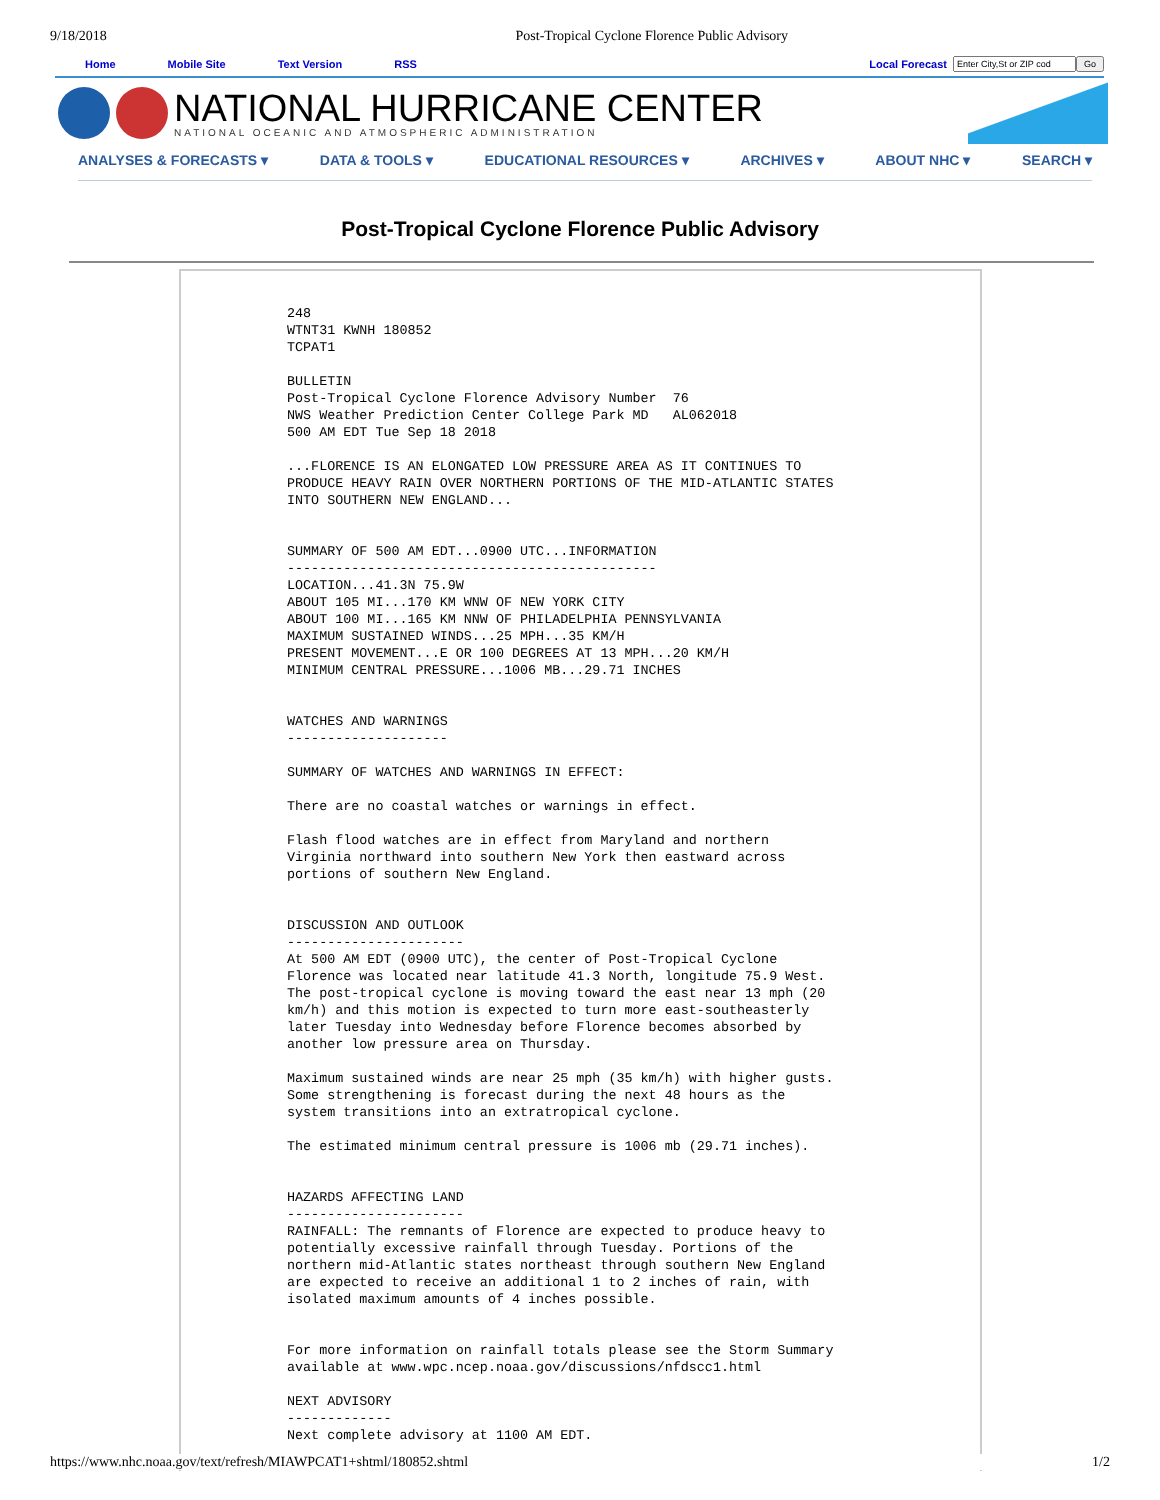9/18/2018 Post-Tropical Cyclone Florence Public Advisory
Home Mobile Site Text Version RSS Local Forecast Go
NATIONAL HURRICANE CENTER
NATIONAL OCEANIC AND ATMOSPHERIC ADMINISTRATION
ANALYSES & FORECASTS ▾ DATA & TOOLS ▾ EDUCATIONAL RESOURCES ▾ ARCHIVES ▾ ABOUT NHC ▾ SEARCH ▾
Post-Tropical Cyclone Florence Public Advisory
248
WTNT31 KWNH 180852
TCPAT1

BULLETIN
Post-Tropical Cyclone Florence Advisory Number  76
NWS Weather Prediction Center College Park MD   AL062018
500 AM EDT Tue Sep 18 2018

...FLORENCE IS AN ELONGATED LOW PRESSURE AREA AS IT CONTINUES TO
PRODUCE HEAVY RAIN OVER NORTHERN PORTIONS OF THE MID-ATLANTIC STATES
INTO SOUTHERN NEW ENGLAND...


SUMMARY OF 500 AM EDT...0900 UTC...INFORMATION
----------------------------------------------
LOCATION...41.3N 75.9W
ABOUT 105 MI...170 KM WNW OF NEW YORK CITY
ABOUT 100 MI...165 KM NNW OF PHILADELPHIA PENNSYLVANIA
MAXIMUM SUSTAINED WINDS...25 MPH...35 KM/H
PRESENT MOVEMENT...E OR 100 DEGREES AT 13 MPH...20 KM/H
MINIMUM CENTRAL PRESSURE...1006 MB...29.71 INCHES


WATCHES AND WARNINGS
--------------------

SUMMARY OF WATCHES AND WARNINGS IN EFFECT:

There are no coastal watches or warnings in effect.

Flash flood watches are in effect from Maryland and northern
Virginia northward into southern New York then eastward across
portions of southern New England.


DISCUSSION AND OUTLOOK
----------------------
At 500 AM EDT (0900 UTC), the center of Post-Tropical Cyclone
Florence was located near latitude 41.3 North, longitude 75.9 West.
The post-tropical cyclone is moving toward the east near 13 mph (20
km/h) and this motion is expected to turn more east-southeasterly
later Tuesday into Wednesday before Florence becomes absorbed by
another low pressure area on Thursday.

Maximum sustained winds are near 25 mph (35 km/h) with higher gusts.
Some strengthening is forecast during the next 48 hours as the
system transitions into an extratropical cyclone.

The estimated minimum central pressure is 1006 mb (29.71 inches).


HAZARDS AFFECTING LAND
----------------------
RAINFALL: The remnants of Florence are expected to produce heavy to
potentially excessive rainfall through Tuesday. Portions of the
northern mid-Atlantic states northeast through southern New England
are expected to receive an additional 1 to 2 inches of rain, with
isolated maximum amounts of 4 inches possible.


For more information on rainfall totals please see the Storm Summary
available at www.wpc.ncep.noaa.gov/discussions/nfdscc1.html

NEXT ADVISORY
-------------
Next complete advisory at 1100 AM EDT.
https://www.nhc.noaa.gov/text/refresh/MIAWPCAT1+shtml/180852.shtml 1/2